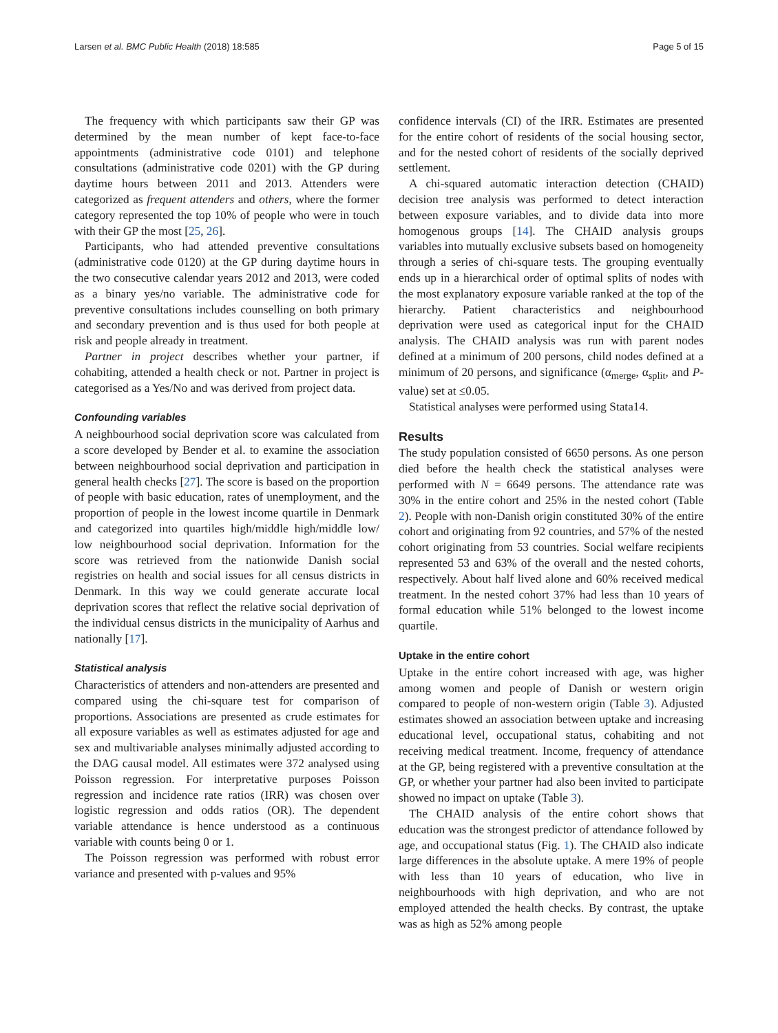Larsen et al. BMC Public Health (2018) 18:585 Page 5 of 15
The frequency with which participants saw their GP was determined by the mean number of kept face-to-face appointments (administrative code 0101) and telephone consultations (administrative code 0201) with the GP during daytime hours between 2011 and 2013. Attenders were categorized as frequent attenders and others, where the former category represented the top 10% of people who were in touch with their GP the most [25, 26].
Participants, who had attended preventive consultations (administrative code 0120) at the GP during daytime hours in the two consecutive calendar years 2012 and 2013, were coded as a binary yes/no variable. The administrative code for preventive consultations includes counselling on both primary and secondary prevention and is thus used for both people at risk and people already in treatment.
Partner in project describes whether your partner, if cohabiting, attended a health check or not. Partner in project is categorised as a Yes/No and was derived from project data.
Confounding variables
A neighbourhood social deprivation score was calculated from a score developed by Bender et al. to examine the association between neighbourhood social deprivation and participation in general health checks [27]. The score is based on the proportion of people with basic education, rates of unemployment, and the proportion of people in the lowest income quartile in Denmark and categorized into quartiles high/middle high/middle low/ low neighbourhood social deprivation. Information for the score was retrieved from the nationwide Danish social registries on health and social issues for all census districts in Denmark. In this way we could generate accurate local deprivation scores that reflect the relative social deprivation of the individual census districts in the municipality of Aarhus and nationally [17].
Statistical analysis
Characteristics of attenders and non-attenders are presented and compared using the chi-square test for comparison of proportions. Associations are presented as crude estimates for all exposure variables as well as estimates adjusted for age and sex and multivariable analyses minimally adjusted according to the DAG causal model. All estimates were 372 analysed using Poisson regression. For interpretative purposes Poisson regression and incidence rate ratios (IRR) was chosen over logistic regression and odds ratios (OR). The dependent variable attendance is hence understood as a continuous variable with counts being 0 or 1.
The Poisson regression was performed with robust error variance and presented with p-values and 95%
confidence intervals (CI) of the IRR. Estimates are presented for the entire cohort of residents of the social housing sector, and for the nested cohort of residents of the socially deprived settlement.
A chi-squared automatic interaction detection (CHAID) decision tree analysis was performed to detect interaction between exposure variables, and to divide data into more homogenous groups [14]. The CHAID analysis groups variables into mutually exclusive subsets based on homogeneity through a series of chi-square tests. The grouping eventually ends up in a hierarchical order of optimal splits of nodes with the most explanatory exposure variable ranked at the top of the hierarchy. Patient characteristics and neighbourhood deprivation were used as categorical input for the CHAID analysis. The CHAID analysis was run with parent nodes defined at a minimum of 200 persons, child nodes defined at a minimum of 20 persons, and significance (α<sub>merge</sub>, α<sub>split</sub>, and P-value) set at ≤0.05.
Statistical analyses were performed using Stata14.
Results
The study population consisted of 6650 persons. As one person died before the health check the statistical analyses were performed with N = 6649 persons. The attendance rate was 30% in the entire cohort and 25% in the nested cohort (Table 2). People with non-Danish origin constituted 30% of the entire cohort and originating from 92 countries, and 57% of the nested cohort originating from 53 countries. Social welfare recipients represented 53 and 63% of the overall and the nested cohorts, respectively. About half lived alone and 60% received medical treatment. In the nested cohort 37% had less than 10 years of formal education while 51% belonged to the lowest income quartile.
Uptake in the entire cohort
Uptake in the entire cohort increased with age, was higher among women and people of Danish or western origin compared to people of non-western origin (Table 3). Adjusted estimates showed an association between uptake and increasing educational level, occupational status, cohabiting and not receiving medical treatment. Income, frequency of attendance at the GP, being registered with a preventive consultation at the GP, or whether your partner had also been invited to participate showed no impact on uptake (Table 3).
The CHAID analysis of the entire cohort shows that education was the strongest predictor of attendance followed by age, and occupational status (Fig. 1). The CHAID also indicate large differences in the absolute uptake. A mere 19% of people with less than 10 years of education, who live in neighbourhoods with high deprivation, and who are not employed attended the health checks. By contrast, the uptake was as high as 52% among people